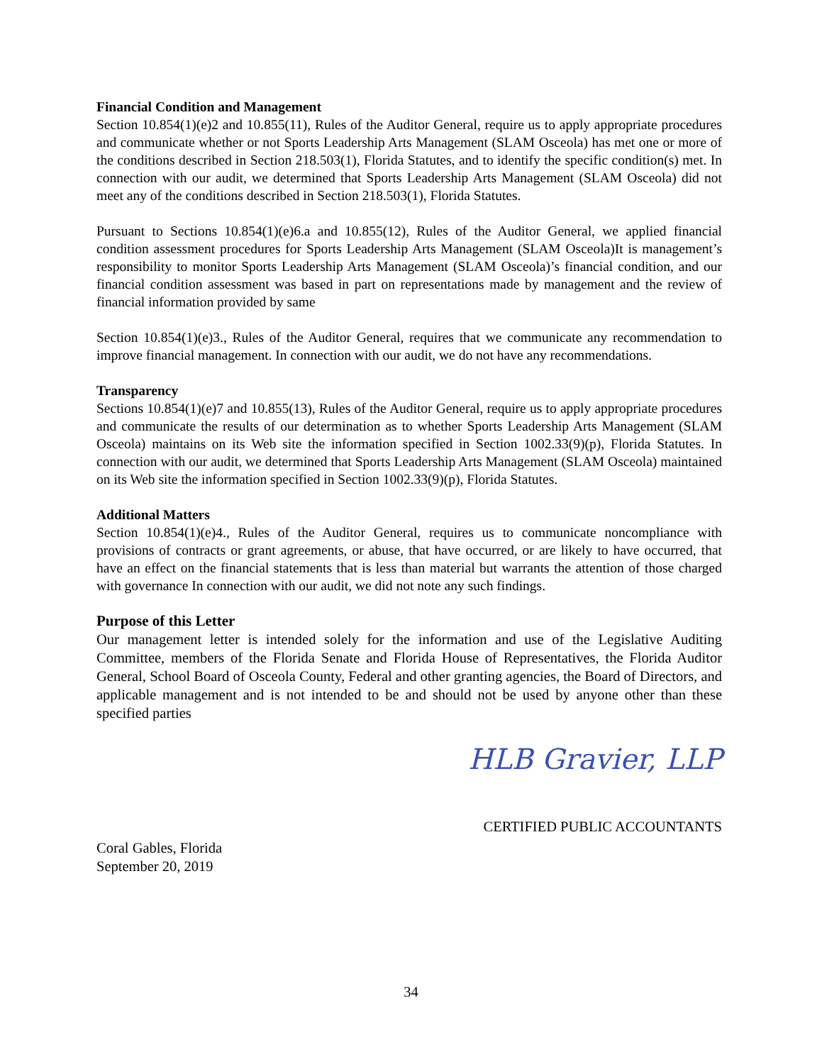Financial Condition and Management
Section 10.854(1)(e)2 and 10.855(11), Rules of the Auditor General, require us to apply appropriate procedures and communicate whether or not Sports Leadership Arts Management (SLAM Osceola) has met one or more of the conditions described in Section 218.503(1), Florida Statutes, and to identify the specific condition(s) met. In connection with our audit, we determined that Sports Leadership Arts Management (SLAM Osceola) did not meet any of the conditions described in Section 218.503(1), Florida Statutes.
Pursuant to Sections 10.854(1)(e)6.a and 10.855(12), Rules of the Auditor General, we applied financial condition assessment procedures for Sports Leadership Arts Management (SLAM Osceola)It is management’s responsibility to monitor Sports Leadership Arts Management (SLAM Osceola)’s financial condition, and our financial condition assessment was based in part on representations made by management and the review of financial information provided by same
Section 10.854(1)(e)3., Rules of the Auditor General, requires that we communicate any recommendation to improve financial management. In connection with our audit, we do not have any recommendations.
Transparency
Sections 10.854(1)(e)7 and 10.855(13), Rules of the Auditor General, require us to apply appropriate procedures and communicate the results of our determination as to whether Sports Leadership Arts Management (SLAM Osceola) maintains on its Web site the information specified in Section 1002.33(9)(p), Florida Statutes. In connection with our audit, we determined that Sports Leadership Arts Management (SLAM Osceola) maintained on its Web site the information specified in Section 1002.33(9)(p), Florida Statutes.
Additional Matters
Section 10.854(1)(e)4., Rules of the Auditor General, requires us to communicate noncompliance with provisions of contracts or grant agreements, or abuse, that have occurred, or are likely to have occurred, that have an effect on the financial statements that is less than material but warrants the attention of those charged with governance In connection with our audit, we did not note any such findings.
Purpose of this Letter
Our management letter is intended solely for the information and use of the Legislative Auditing Committee, members of the Florida Senate and Florida House of Representatives, the Florida Auditor General, School Board of Osceola County, Federal and other granting agencies, the Board of Directors, and applicable management and is not intended to be and should not be used by anyone other than these specified parties
HLB Gravier, LLP
CERTIFIED PUBLIC ACCOUNTANTS
Coral Gables, Florida
September 20, 2019
34